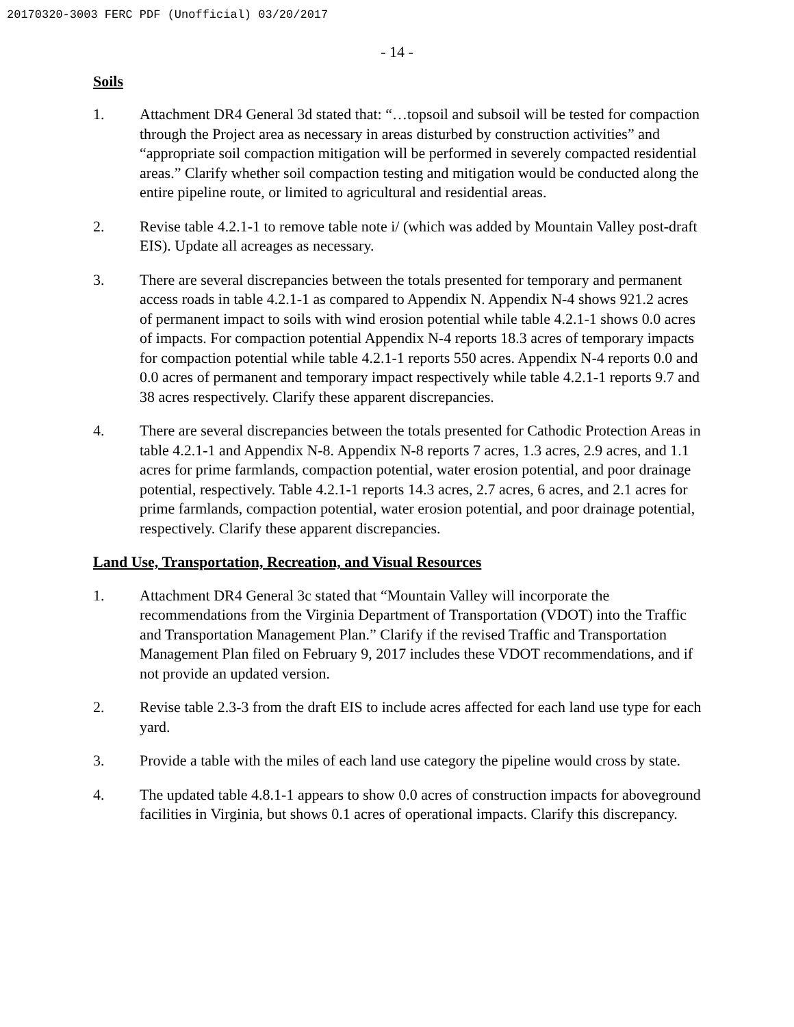20170320-3003 FERC PDF (Unofficial) 03/20/2017
- 14 -
Soils
1. Attachment DR4 General 3d stated that: “…topsoil and subsoil will be tested for compaction through the Project area as necessary in areas disturbed by construction activities” and “appropriate soil compaction mitigation will be performed in severely compacted residential areas.” Clarify whether soil compaction testing and mitigation would be conducted along the entire pipeline route, or limited to agricultural and residential areas.
2. Revise table 4.2.1-1 to remove table note i/ (which was added by Mountain Valley post-draft EIS). Update all acreages as necessary.
3. There are several discrepancies between the totals presented for temporary and permanent access roads in table 4.2.1-1 as compared to Appendix N. Appendix N-4 shows 921.2 acres of permanent impact to soils with wind erosion potential while table 4.2.1-1 shows 0.0 acres of impacts. For compaction potential Appendix N-4 reports 18.3 acres of temporary impacts for compaction potential while table 4.2.1-1 reports 550 acres. Appendix N-4 reports 0.0 and 0.0 acres of permanent and temporary impact respectively while table 4.2.1-1 reports 9.7 and 38 acres respectively. Clarify these apparent discrepancies.
4. There are several discrepancies between the totals presented for Cathodic Protection Areas in table 4.2.1-1 and Appendix N-8. Appendix N-8 reports 7 acres, 1.3 acres, 2.9 acres, and 1.1 acres for prime farmlands, compaction potential, water erosion potential, and poor drainage potential, respectively. Table 4.2.1-1 reports 14.3 acres, 2.7 acres, 6 acres, and 2.1 acres for prime farmlands, compaction potential, water erosion potential, and poor drainage potential, respectively. Clarify these apparent discrepancies.
Land Use, Transportation, Recreation, and Visual Resources
1. Attachment DR4 General 3c stated that “Mountain Valley will incorporate the recommendations from the Virginia Department of Transportation (VDOT) into the Traffic and Transportation Management Plan.” Clarify if the revised Traffic and Transportation Management Plan filed on February 9, 2017 includes these VDOT recommendations, and if not provide an updated version.
2. Revise table 2.3-3 from the draft EIS to include acres affected for each land use type for each yard.
3. Provide a table with the miles of each land use category the pipeline would cross by state.
4. The updated table 4.8.1-1 appears to show 0.0 acres of construction impacts for aboveground facilities in Virginia, but shows 0.1 acres of operational impacts. Clarify this discrepancy.